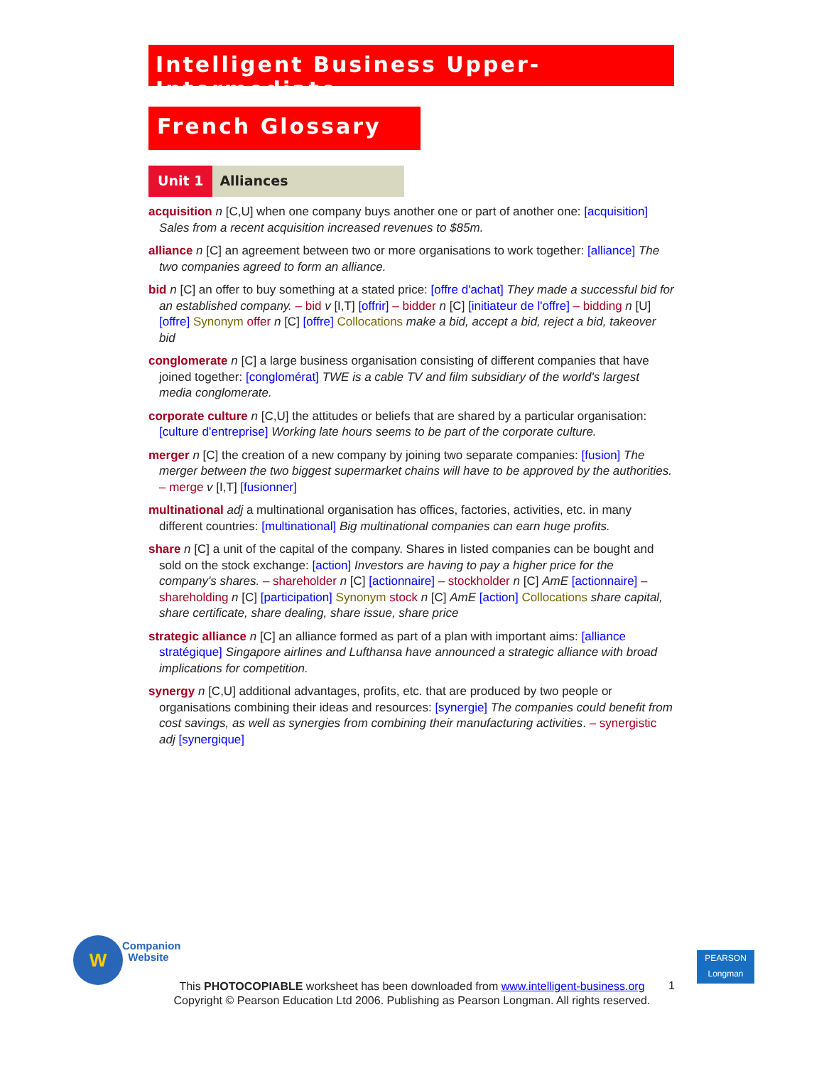Intelligent Business Upper-Intermediate
French Glossary
Unit 1 Alliances
acquisition n [C,U] when one company buys another one or part of another one: [acquisition] Sales from a recent acquisition increased revenues to $85m.
alliance n [C] an agreement between two or more organisations to work together: [alliance] The two companies agreed to form an alliance.
bid n [C] an offer to buy something at a stated price: [offre d'achat] They made a successful bid for an established company. – bid v [I,T] [offrir] – bidder n [C] [initiateur de l'offre] – bidding n [U] [offre] Synonym offer n [C] [offre] Collocations make a bid, accept a bid, reject a bid, takeover bid
conglomerate n [C] a large business organisation consisting of different companies that have joined together: [conglomérat] TWE is a cable TV and film subsidiary of the world's largest media conglomerate.
corporate culture n [C,U] the attitudes or beliefs that are shared by a particular organisation: [culture d'entreprise] Working late hours seems to be part of the corporate culture.
merger n [C] the creation of a new company by joining two separate companies: [fusion] The merger between the two biggest supermarket chains will have to be approved by the authorities. – merge v [I,T] [fusionner]
multinational adj a multinational organisation has offices, factories, activities, etc. in many different countries: [multinational] Big multinational companies can earn huge profits.
share n [C] a unit of the capital of the company. Shares in listed companies can be bought and sold on the stock exchange: [action] Investors are having to pay a higher price for the company's shares. – shareholder n [C] [actionnaire] – stockholder n [C] AmE [actionnaire] – shareholding n [C] [participation] Synonym stock n [C] AmE [action] Collocations share capital, share certificate, share dealing, share issue, share price
strategic alliance n [C] an alliance formed as part of a plan with important aims: [alliance stratégique] Singapore airlines and Lufthansa have announced a strategic alliance with broad implications for competition.
synergy n [C,U] additional advantages, profits, etc. that are produced by two people or organisations combining their ideas and resources: [synergie] The companies could benefit from cost savings, as well as synergies from combining their manufacturing activities. – synergistic adj [synergique]
W
Companion
Website
PEARSON
Longman
This PHOTOCOPIABLE worksheet has been downloaded from www.intelligent-business.org
Copyright © Pearson Education Ltd 2006. Publishing as Pearson Longman. All rights reserved.
1